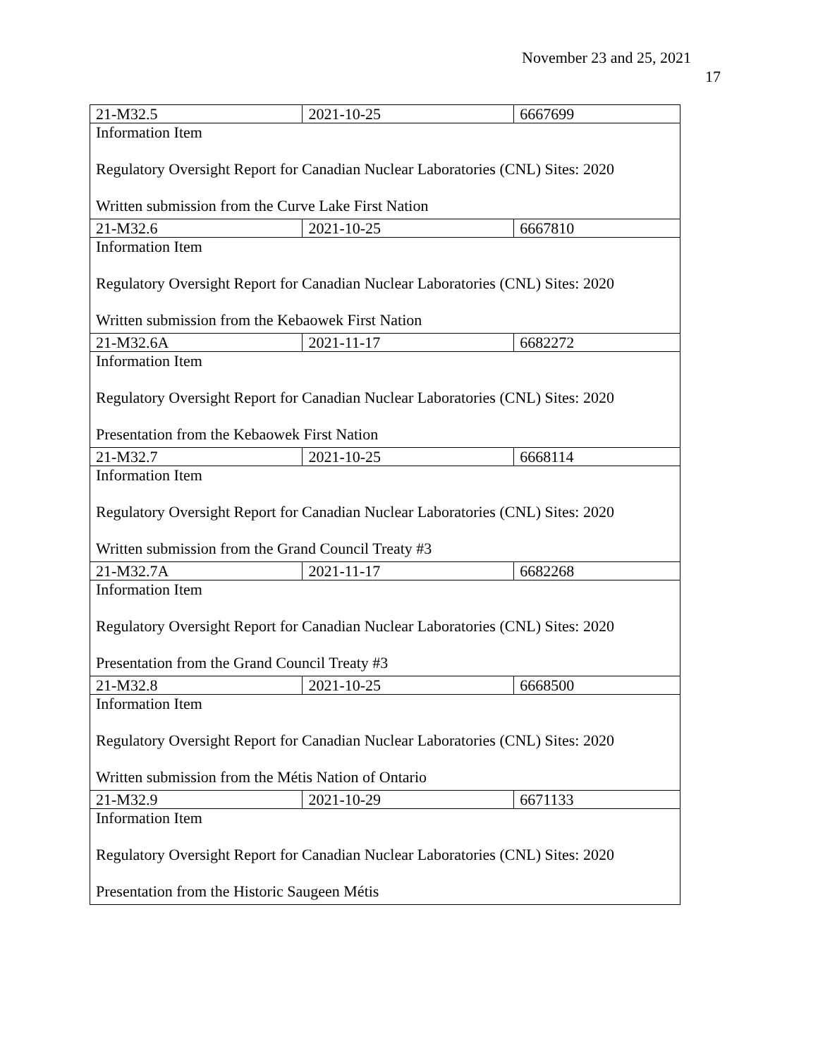November 23 and 25, 2021
17
| 21-M32.5 | 2021-10-25 | 6667699 |
| Information Item Regulatory Oversight Report for Canadian Nuclear Laboratories (CNL) Sites: 2020 Written submission from the Curve Lake First Nation | | |
| 21-M32.6 | 2021-10-25 | 6667810 |
| Information Item Regulatory Oversight Report for Canadian Nuclear Laboratories (CNL) Sites: 2020 Written submission from the Kebaowek First Nation | | |
| 21-M32.6A | 2021-11-17 | 6682272 |
| Information Item Regulatory Oversight Report for Canadian Nuclear Laboratories (CNL) Sites: 2020 Presentation from the Kebaowek First Nation | | |
| 21-M32.7 | 2021-10-25 | 6668114 |
| Information Item Regulatory Oversight Report for Canadian Nuclear Laboratories (CNL) Sites: 2020 Written submission from the Grand Council Treaty #3 | | |
| 21-M32.7A | 2021-11-17 | 6682268 |
| Information Item Regulatory Oversight Report for Canadian Nuclear Laboratories (CNL) Sites: 2020 Presentation from the Grand Council Treaty #3 | | |
| 21-M32.8 | 2021-10-25 | 6668500 |
| Information Item Regulatory Oversight Report for Canadian Nuclear Laboratories (CNL) Sites: 2020 Written submission from the Métis Nation of Ontario | | |
| 21-M32.9 | 2021-10-29 | 6671133 |
| Information Item Regulatory Oversight Report for Canadian Nuclear Laboratories (CNL) Sites: 2020 Presentation from the Historic Saugeen Métis | | |